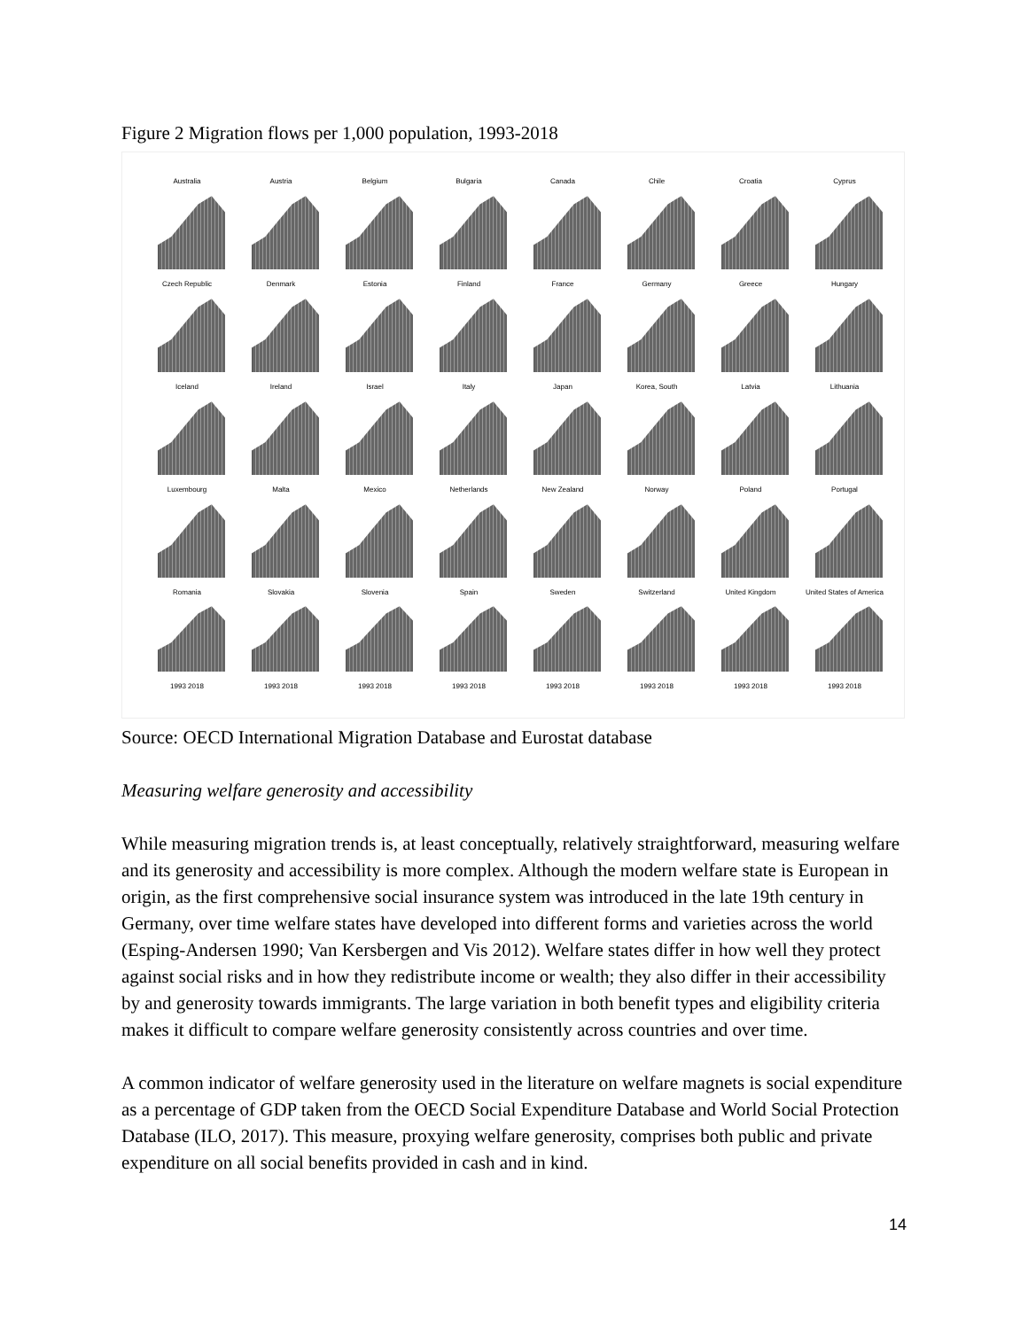Figure 2 Migration flows per 1,000 population, 1993-2018
Australia
Austria
Belgium
Bulgaria
Canada
Chile
Croatia
Cyprus
Czech Republic
Denmark
Estonia
Finland
France
Germany
Greece
Hungary
Iceland
Ireland
Israel
Italy
Japan
Korea, South
Latvia
Lithuania
Luxembourg
Malta
Mexico
Netherlands
New Zealand
Norway
Poland
Portugal
Romania
1993 2018
Slovakia
1993 2018
Slovenia
1993 2018
Spain
1993 2018
Sweden
1993 2018
Switzerland
1993 2018
United Kingdom
1993 2018
United States of America
1993 2018
Source: OECD International Migration Database and Eurostat database
Measuring welfare generosity and accessibility
While measuring migration trends is, at least conceptually, relatively straightforward, measuring welfare and its generosity and accessibility is more complex. Although the modern welfare state is European in origin, as the first comprehensive social insurance system was introduced in the late 19th century in Germany, over time welfare states have developed into different forms and varieties across the world (Esping-Andersen 1990; Van Kersbergen and Vis 2012). Welfare states differ in how well they protect against social risks and in how they redistribute income or wealth; they also differ in their accessibility by and generosity towards immigrants. The large variation in both benefit types and eligibility criteria makes it difficult to compare welfare generosity consistently across countries and over time.
A common indicator of welfare generosity used in the literature on welfare magnets is social expenditure as a percentage of GDP taken from the OECD Social Expenditure Database and World Social Protection Database (ILO, 2017). This measure, proxying welfare generosity, comprises both public and private expenditure on all social benefits provided in cash and in kind.
14